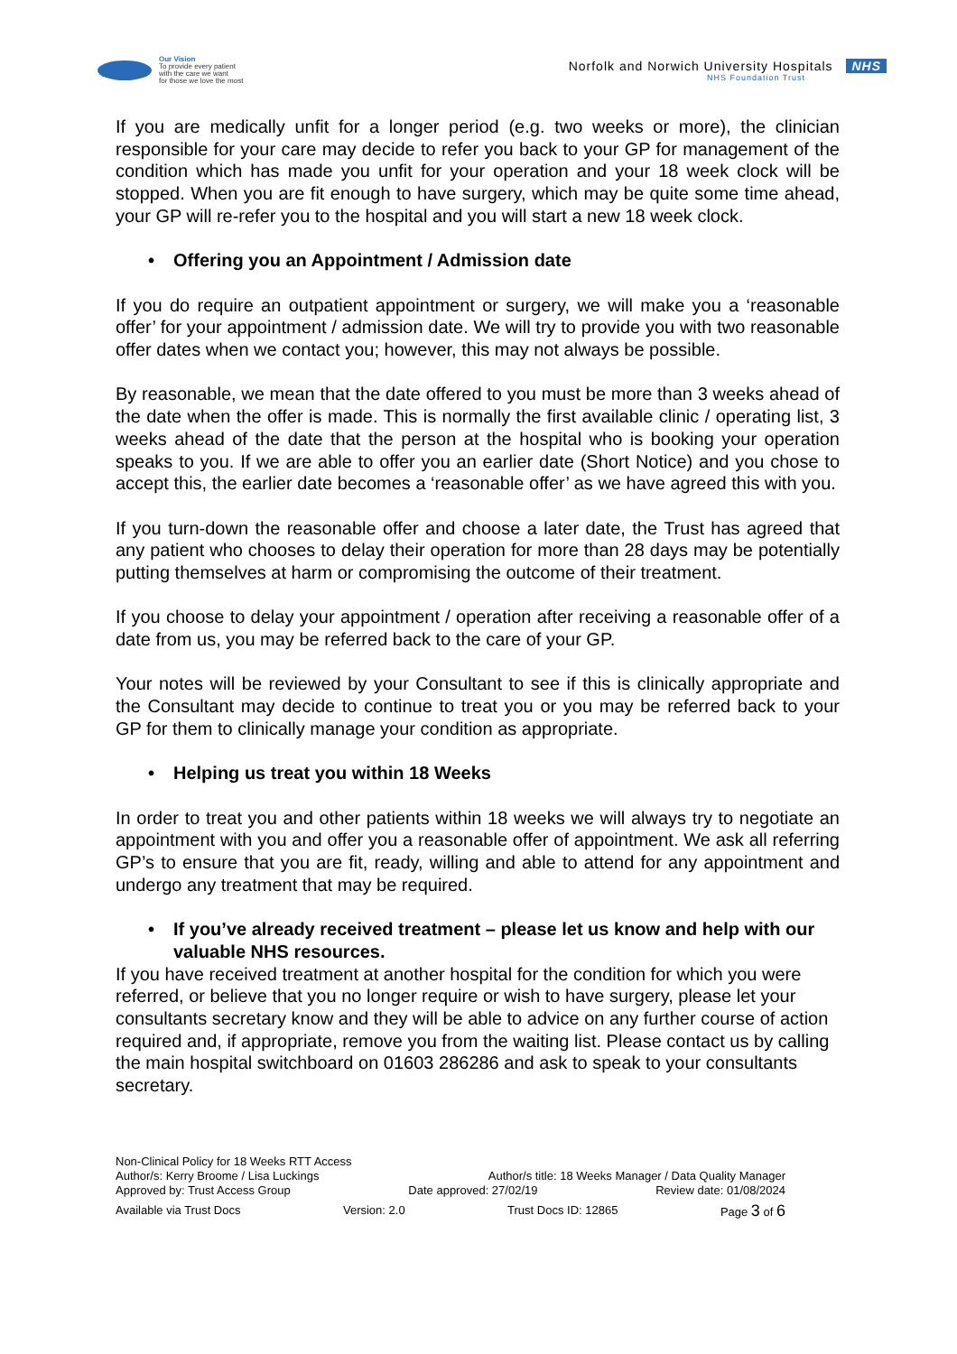Our Vision
To provide every patient
with the care we want
for those we love the most
Norfolk and Norwich University Hospitals NHS
NHS Foundation Trust
If you are medically unfit for a longer period (e.g. two weeks or more), the clinician responsible for your care may decide to refer you back to your GP for management of the condition which has made you unfit for your operation and your 18 week clock will be stopped. When you are fit enough to have surgery, which may be quite some time ahead, your GP will re-refer you to the hospital and you will start a new 18 week clock.
• Offering you an Appointment / Admission date
If you do require an outpatient appointment or surgery, we will make you a ‘reasonable offer’ for your appointment / admission date. We will try to provide you with two reasonable offer dates when we contact you; however, this may not always be possible.
By reasonable, we mean that the date offered to you must be more than 3 weeks ahead of the date when the offer is made. This is normally the first available clinic / operating list, 3 weeks ahead of the date that the person at the hospital who is booking your operation speaks to you. If we are able to offer you an earlier date (Short Notice) and you chose to accept this, the earlier date becomes a ‘reasonable offer’ as we have agreed this with you.
If you turn-down the reasonable offer and choose a later date, the Trust has agreed that any patient who chooses to delay their operation for more than 28 days may be potentially putting themselves at harm or compromising the outcome of their treatment.
If you choose to delay your appointment / operation after receiving a reasonable offer of a date from us, you may be referred back to the care of your GP.
Your notes will be reviewed by your Consultant to see if this is clinically appropriate and the Consultant may decide to continue to treat you or you may be referred back to your GP for them to clinically manage your condition as appropriate.
• Helping us treat you within 18 Weeks
In order to treat you and other patients within 18 weeks we will always try to negotiate an appointment with you and offer you a reasonable offer of appointment. We ask all referring GP’s to ensure that you are fit, ready, willing and able to attend for any appointment and undergo any treatment that may be required.
• If you’ve already received treatment – please let us know and help with our valuable NHS resources.
If you have received treatment at another hospital for the condition for which you were referred, or believe that you no longer require or wish to have surgery, please let your consultants secretary know and they will be able to advice on any further course of action required and, if appropriate, remove you from the waiting list. Please contact us by calling the main hospital switchboard on 01603 286286 and ask to speak to your consultants secretary.
Non-Clinical Policy for 18 Weeks RTT Access
Author/s: Kerry Broome / Lisa Luckings Author/s title: 18 Weeks Manager / Data Quality Manager
Approved by: Trust Access Group Date approved: 27/02/19 Review date: 01/08/2024
Available via Trust Docs Version: 2.0 Trust Docs ID: 12865 Page 3 of 6